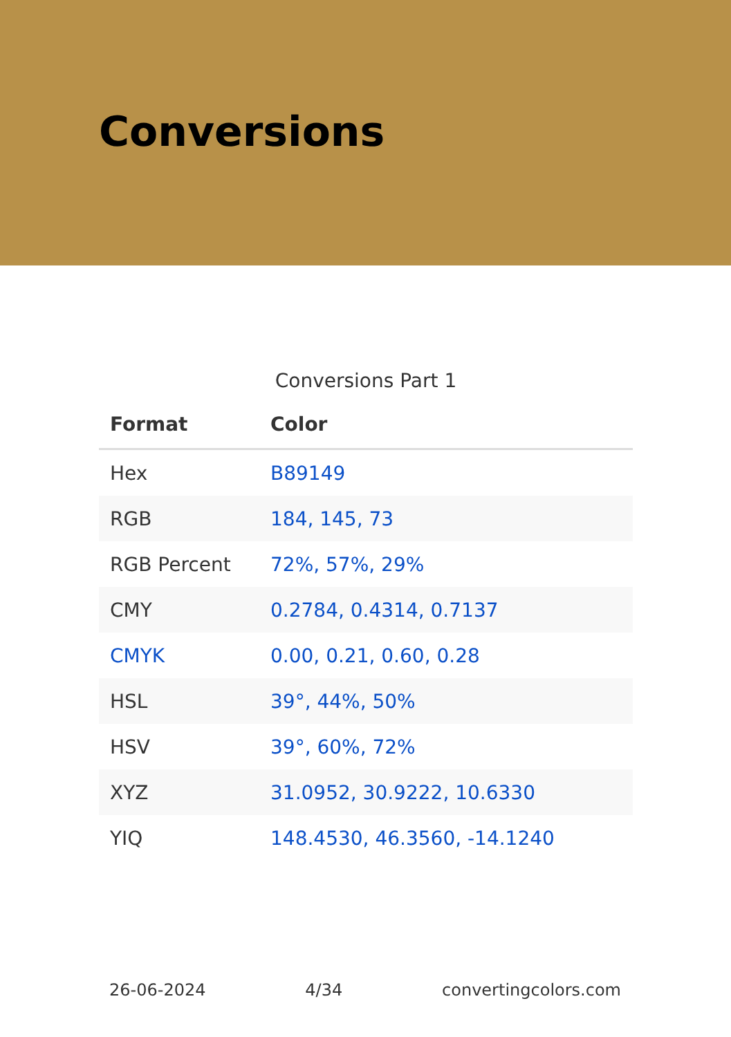Conversions
Conversions Part 1
| Format | Color |
| --- | --- |
| Hex | B89149 |
| RGB | 184, 145, 73 |
| RGB Percent | 72%, 57%, 29% |
| CMY | 0.2784, 0.4314, 0.7137 |
| CMYK | 0.00, 0.21, 0.60, 0.28 |
| HSL | 39°, 44%, 50% |
| HSV | 39°, 60%, 72% |
| XYZ | 31.0952, 30.9222, 10.6330 |
| YIQ | 148.4530, 46.3560, -14.1240 |
26-06-2024 4/34 convertingcolors.com